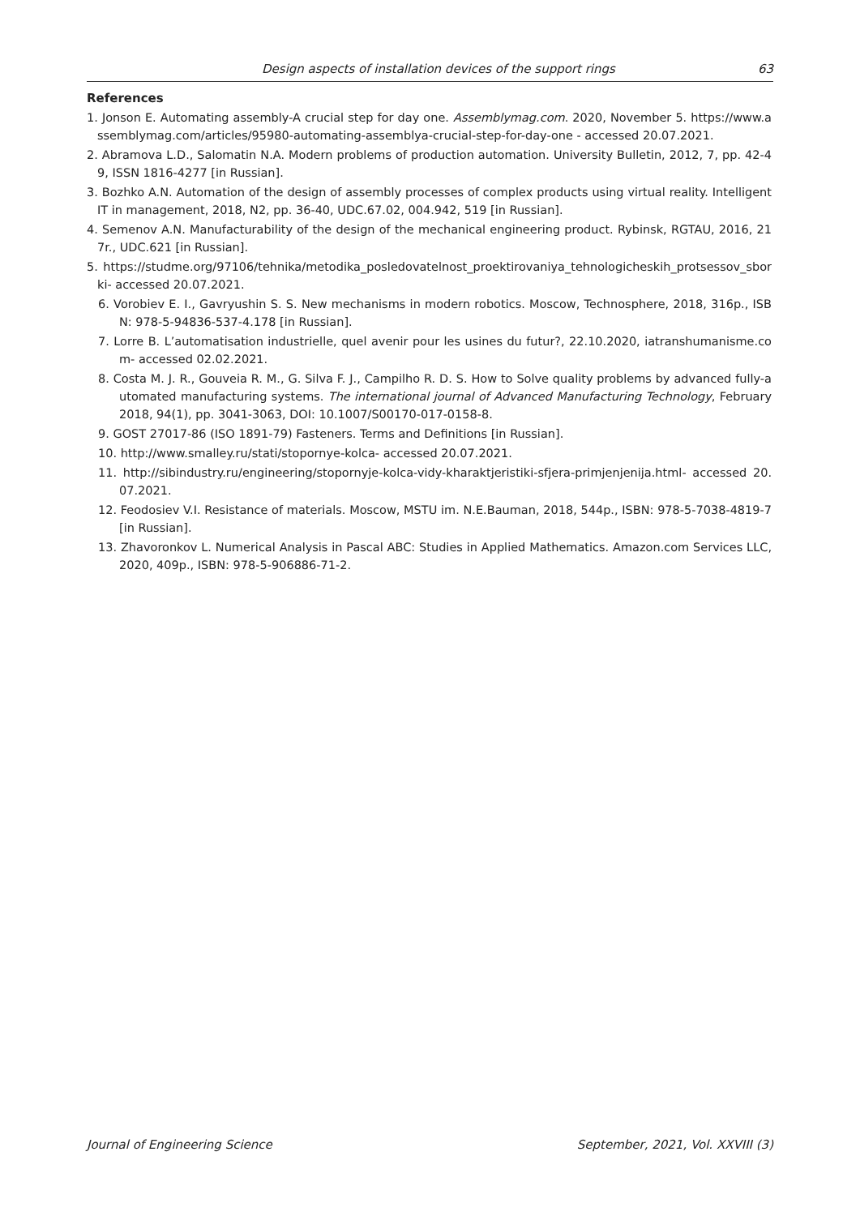Design aspects of installation devices of the support rings 63
References
1. Jonson E. Automating assembly-A crucial step for day one. Assemblymag.com. 2020, November 5. https://www.assemblymag.com/articles/95980-automating-assemblya-crucial-step-for-day-one - accessed 20.07.2021.
2. Abramova L.D., Salomatin N.A. Modern problems of production automation. University Bulletin, 2012, 7, pp. 42-49, ISSN 1816-4277 [in Russian].
3. Bozhko A.N. Automation of the design of assembly processes of complex products using virtual reality. Intelligent IT in management, 2018, N2, pp. 36-40, UDC.67.02, 004.942, 519 [in Russian].
4. Semenov A.N. Manufacturability of the design of the mechanical engineering product. Rybinsk, RGTAU, 2016, 217r., UDC.621 [in Russian].
5. https://studme.org/97106/tehnika/metodika_posledovatelnost_proektirovaniya_tehnologicheskih_protsessov_sborki- accessed 20.07.2021.
6. Vorobiev E. I., Gavryushin S. S. New mechanisms in modern robotics. Moscow, Technosphere, 2018, 316p., ISBN: 978-5-94836-537-4.178 [in Russian].
7. Lorre B. L’automatisation industrielle, quel avenir pour les usines du futur?, 22.10.2020, iatranshumanisme.com- accessed 02.02.2021.
8. Costa M. J. R., Gouveia R. M., G. Silva F. J., Campilho R. D. S. How to Solve quality problems by advanced fully-automated manufacturing systems. The international journal of Advanced Manufacturing Technology, February 2018, 94(1), pp. 3041-3063, DOI: 10.1007/S00170-017-0158-8.
9. GOST 27017-86 (ISO 1891-79) Fasteners. Terms and Definitions [in Russian].
10. http://www.smalley.ru/stati/stopornye-kolca- accessed 20.07.2021.
11. http://sibindustry.ru/engineering/stopornyje-kolca-vidy-kharaktjeristiki-sfjera-primjenjenija.html- accessed 20.07.2021.
12. Feodosiev V.I. Resistance of materials. Moscow, MSTU im. N.E.Bauman, 2018, 544p., ISBN: 978-5-7038-4819-7 [in Russian].
13. Zhavoronkov L. Numerical Analysis in Pascal ABC: Studies in Applied Mathematics. Amazon.com Services LLC, 2020, 409p., ISBN: 978-5-906886-71-2.
Journal of Engineering Science September, 2021, Vol. XXVIII (3)